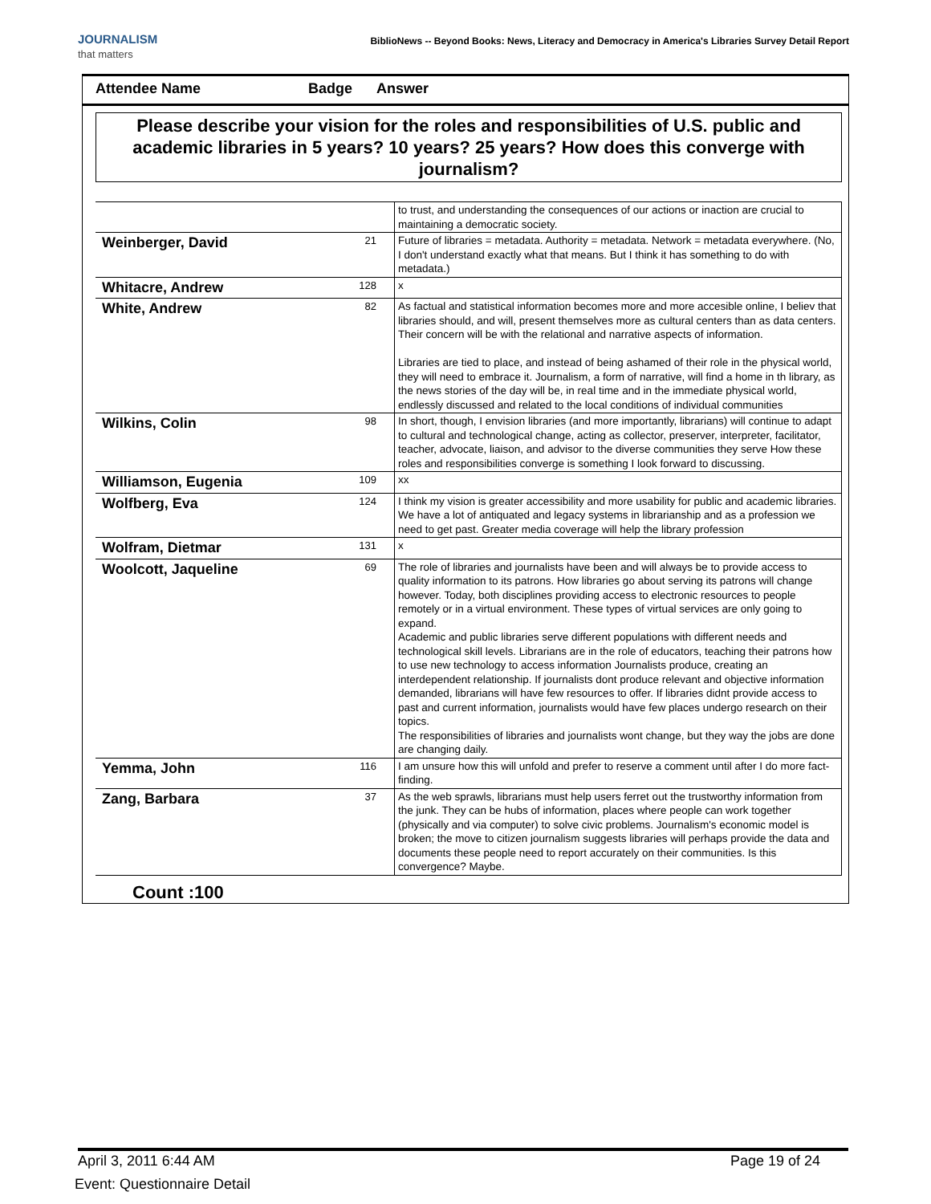JOURNALISM
that matters
BiblioNews -- Beyond Books: News, Literacy and Democracy in America's Libraries Survey Detail Report
Attendee Name Badge Answer
Please describe your vision for the roles and responsibilities of U.S. public and academic libraries in 5 years? 10 years? 25 years? How does this converge with journalism?
| | | to trust, and understanding the consequences of our actions or inaction are crucial to maintaining a democratic society. |
| Weinberger, David | 21 | Future of libraries = metadata. Authority = metadata. Network = metadata everywhere. (No, I don't understand exactly what that means. But I think it has something to do with metadata.) |
| Whitacre, Andrew | 128 | x |
| White, Andrew | 82 | As factual and statistical information becomes more and more accesible online, I believ that libraries should, and will, present themselves more as cultural centers than as data centers. Their concern will be with the relational and narrative aspects of information. Libraries are tied to place, and instead of being ashamed of their role in the physical world, they will need to embrace it. Journalism, a form of narrative, will find a home in th library, as the news stories of the day will be, in real time and in the immediate physical world, endlessly discussed and related to the local conditions of individual communities |
| Wilkins, Colin | 98 | In short, though, I envision libraries (and more importantly, librarians) will continue to adapt to cultural and technological change, acting as collector, preserver, interpreter, facilitator, teacher, advocate, liaison, and advisor to the diverse communities they serve How these roles and responsibilities converge is something I look forward to discussing. |
| Williamson, Eugenia | 109 | xx |
| Wolfberg, Eva | 124 | I think my vision is greater accessibility and more usability for public and academic libraries. We have a lot of antiquated and legacy systems in librarianship and as a profession we need to get past. Greater media coverage will help the library profession |
| Wolfram, Dietmar | 131 | x |
| Woolcott, Jaqueline | 69 | The role of libraries and journalists have been and will always be to provide access to quality information to its patrons. How libraries go about serving its patrons will change however. Today, both disciplines providing access to electronic resources to people remotely or in a virtual environment. These types of virtual services are only going to expand. Academic and public libraries serve different populations with different needs and technological skill levels. Librarians are in the role of educators, teaching their patrons how to use new technology to access information Journalists produce, creating an interdependent relationship. If journalists dont produce relevant and objective information demanded, librarians will have few resources to offer. If libraries didnt provide access to past and current information, journalists would have few places undergo research on their topics. The responsibilities of libraries and journalists wont change, but they way the jobs are done are changing daily. |
| Yemma, John | 116 | I am unsure how this will unfold and prefer to reserve a comment until after I do more fact-finding. |
| Zang, Barbara | 37 | As the web sprawls, librarians must help users ferret out the trustworthy information from the junk. They can be hubs of information, places where people can work together (physically and via computer) to solve civic problems. Journalism's economic model is broken; the move to citizen journalism suggests libraries will perhaps provide the data and documents these people need to report accurately on their communities. Is this convergence? Maybe. |
Count :100
April 3, 2011 6:44 AM Page 19 of 24
Event: Questionnaire Detail